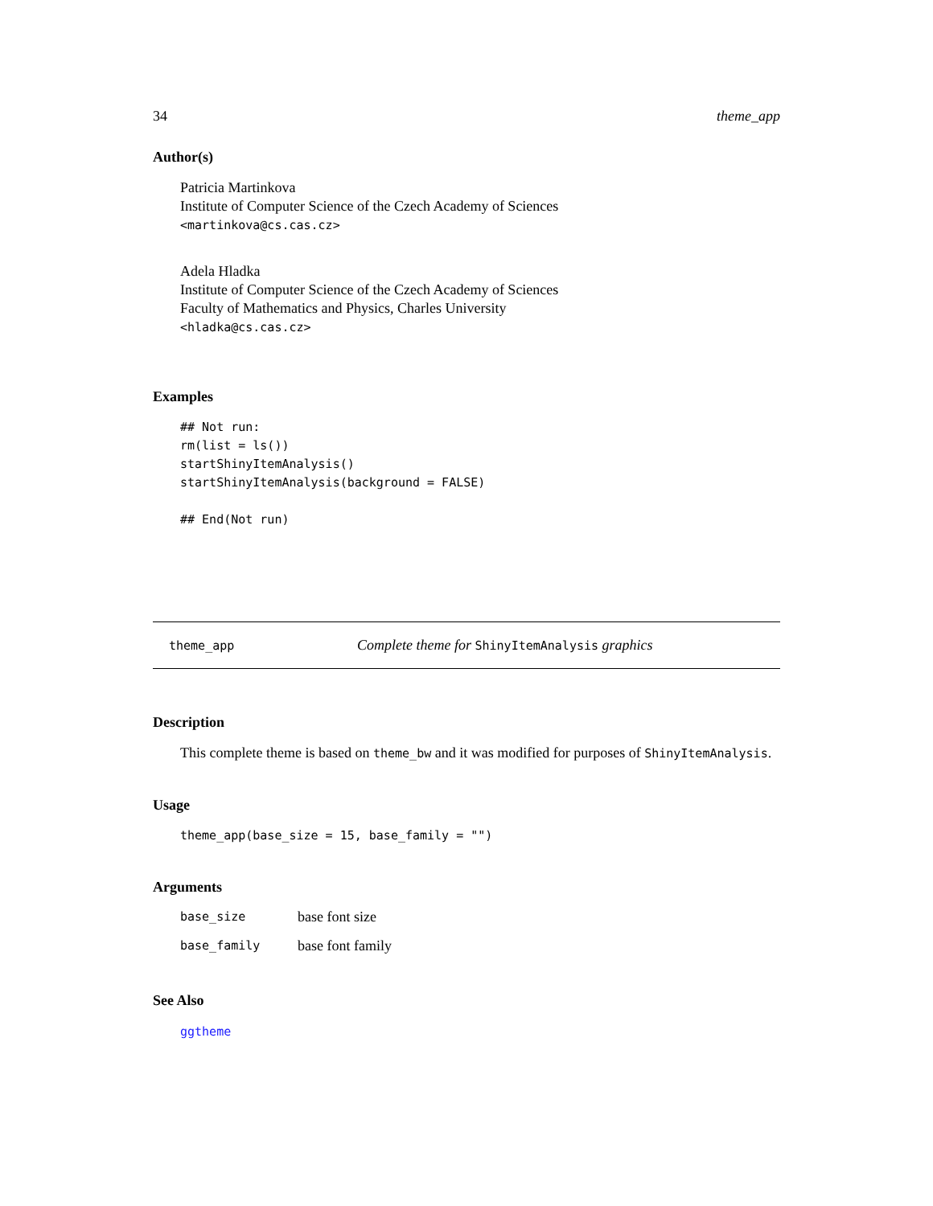34 theme_app
Author(s)
Patricia Martinkova
Institute of Computer Science of the Czech Academy of Sciences
<martinkova@cs.cas.cz>
Adela Hladka
Institute of Computer Science of the Czech Academy of Sciences
Faculty of Mathematics and Physics, Charles University
<hladka@cs.cas.cz>
Examples
## Not run:
rm(list = ls())
startShinyItemAnalysis()
startShinyItemAnalysis(background = FALSE)

## End(Not run)
theme_app Complete theme for ShinyItemAnalysis graphics
Description
This complete theme is based on theme_bw and it was modified for purposes of ShinyItemAnalysis.
Usage
theme_app(base_size = 15, base_family = "")
Arguments
| base_size | base font size |
| base_family | base font family |
See Also
ggtheme